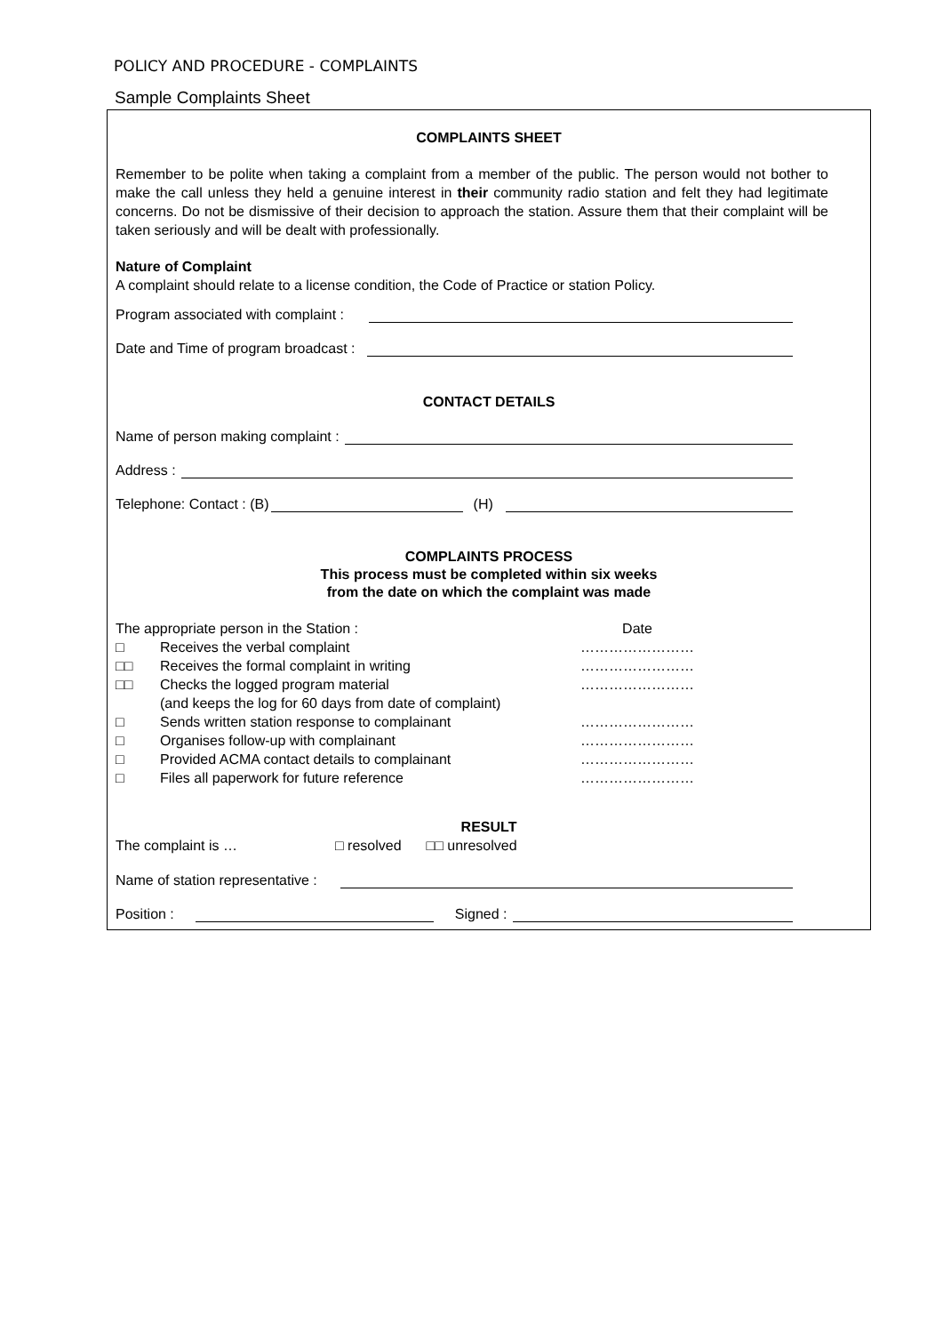POLICY AND PROCEDURE - COMPLAINTS
Sample Complaints Sheet
COMPLAINTS SHEET
Remember to be polite when taking a complaint from a member of the public. The person would not bother to make the call unless they held a genuine interest in their community radio station and felt they had legitimate concerns. Do not be dismissive of their decision to approach the station. Assure them that their complaint will be taken seriously and will be dealt with professionally.
Nature of Complaint
A complaint should relate to a license condition, the Code of Practice or station Policy.
Program associated with complaint :
Date and Time of program broadcast :
CONTACT DETAILS
Name of person making complaint :
Address :
Telephone: Contact : (B) (H)
COMPLAINTS PROCESS
This process must be completed within six weeks
from the date on which the complaint was made
The appropriate person in the Station : Date
□ Receives the verbal complaint ……………………
□□ Receives the formal complaint in writing ……………………
□□ Checks the logged program material
(and keeps the log for 60 days from date of complaint) ……………………
□ Sends written station response to complainant ……………………
□ Organises follow-up with complainant ……………………
□ Provided ACMA contact details to complainant ……………………
□ Files all paperwork for future reference ……………………
RESULT
The complaint is … □ resolved □□ unresolved
Name of station representative :
Position : Signed :